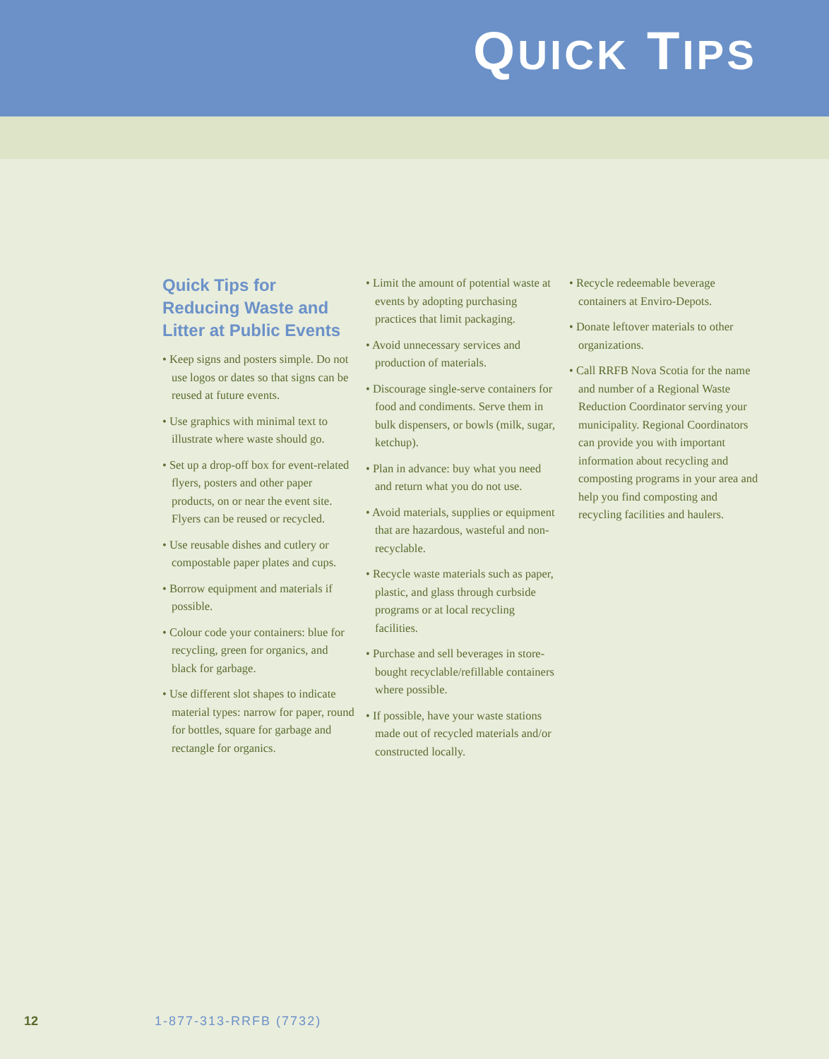QUICK TIPS
Quick Tips for Reducing Waste and Litter at Public Events
• Keep signs and posters simple. Do not use logos or dates so that signs can be reused at future events.
• Use graphics with minimal text to illustrate where waste should go.
• Set up a drop-off box for event-related flyers, posters and other paper products, on or near the event site. Flyers can be reused or recycled.
• Use reusable dishes and cutlery or compostable paper plates and cups.
• Borrow equipment and materials if possible.
• Colour code your containers: blue for recycling, green for organics, and black for garbage.
• Use different slot shapes to indicate material types: narrow for paper, round for bottles, square for garbage and rectangle for organics.
• Limit the amount of potential waste at events by adopting purchasing practices that limit packaging.
• Avoid unnecessary services and production of materials.
• Discourage single-serve containers for food and condiments. Serve them in bulk dispensers, or bowls (milk, sugar, ketchup).
• Plan in advance: buy what you need and return what you do not use.
• Avoid materials, supplies or equipment that are hazardous, wasteful and non-recyclable.
• Recycle waste materials such as paper, plastic, and glass through curbside programs or at local recycling facilities.
• Purchase and sell beverages in store-bought recyclable/refillable containers where possible.
• If possible, have your waste stations made out of recycled materials and/or constructed locally.
• Recycle redeemable beverage containers at Enviro-Depots.
• Donate leftover materials to other organizations.
• Call RRFB Nova Scotia for the name and number of a Regional Waste Reduction Coordinator serving your municipality. Regional Coordinators can provide you with important information about recycling and composting programs in your area and help you find composting and recycling facilities and haulers.
12 1-877-313-RRFB (7732)